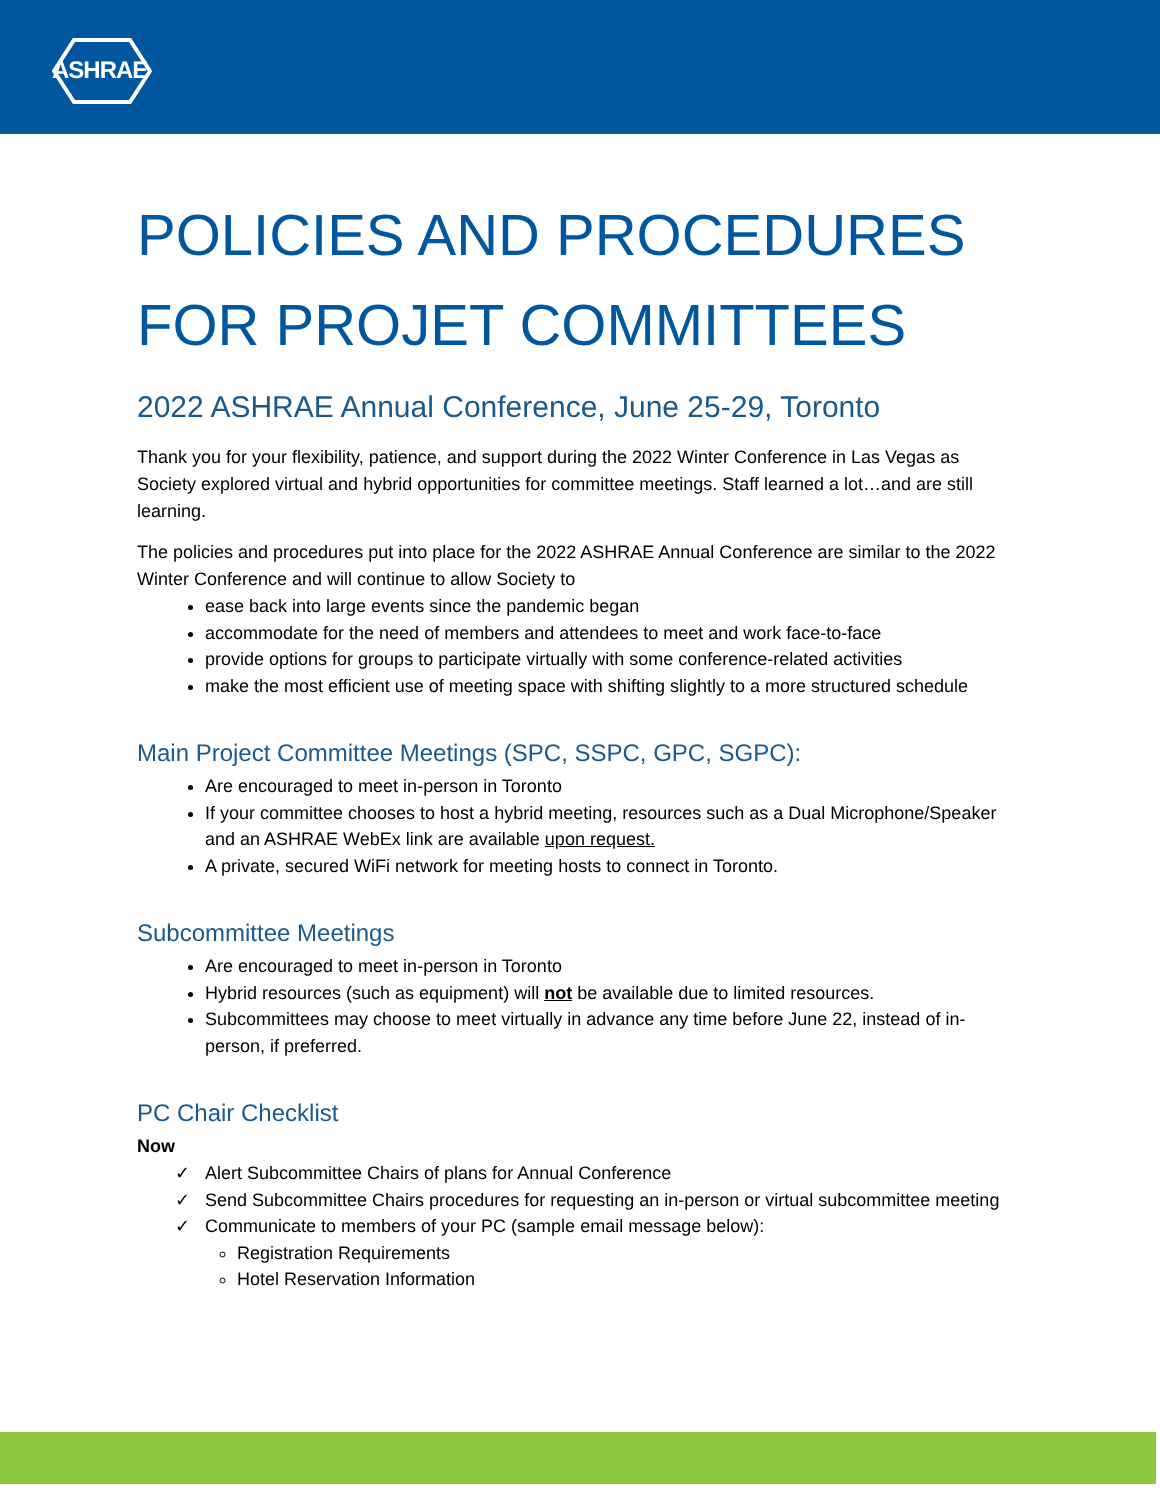ASHRAE
POLICIES AND PROCEDURES
FOR PROJET COMMITTEES
2022 ASHRAE Annual Conference, June 25-29, Toronto
Thank you for your flexibility, patience, and support during the 2022 Winter Conference in Las Vegas as Society explored virtual and hybrid opportunities for committee meetings. Staff learned a lot…and are still learning.
The policies and procedures put into place for the 2022 ASHRAE Annual Conference are similar to the 2022 Winter Conference and will continue to allow Society to
ease back into large events since the pandemic began
accommodate for the need of members and attendees to meet and work face-to-face
provide options for groups to participate virtually with some conference-related activities
make the most efficient use of meeting space with shifting slightly to a more structured schedule
Main Project Committee Meetings (SPC, SSPC, GPC, SGPC):
Are encouraged to meet in-person in Toronto
If your committee chooses to host a hybrid meeting, resources such as a Dual Microphone/Speaker and an ASHRAE WebEx link are available upon request.
A private, secured WiFi network for meeting hosts to connect in Toronto.
Subcommittee Meetings
Are encouraged to meet in-person in Toronto
Hybrid resources (such as equipment) will not be available due to limited resources.
Subcommittees may choose to meet virtually in advance any time before June 22, instead of in-person, if preferred.
PC Chair Checklist
Now
✓ Alert Subcommittee Chairs of plans for Annual Conference
✓ Send Subcommittee Chairs procedures for requesting an in-person or virtual subcommittee meeting
✓ Communicate to members of your PC (sample email message below):
Registration Requirements
Hotel Reservation Information